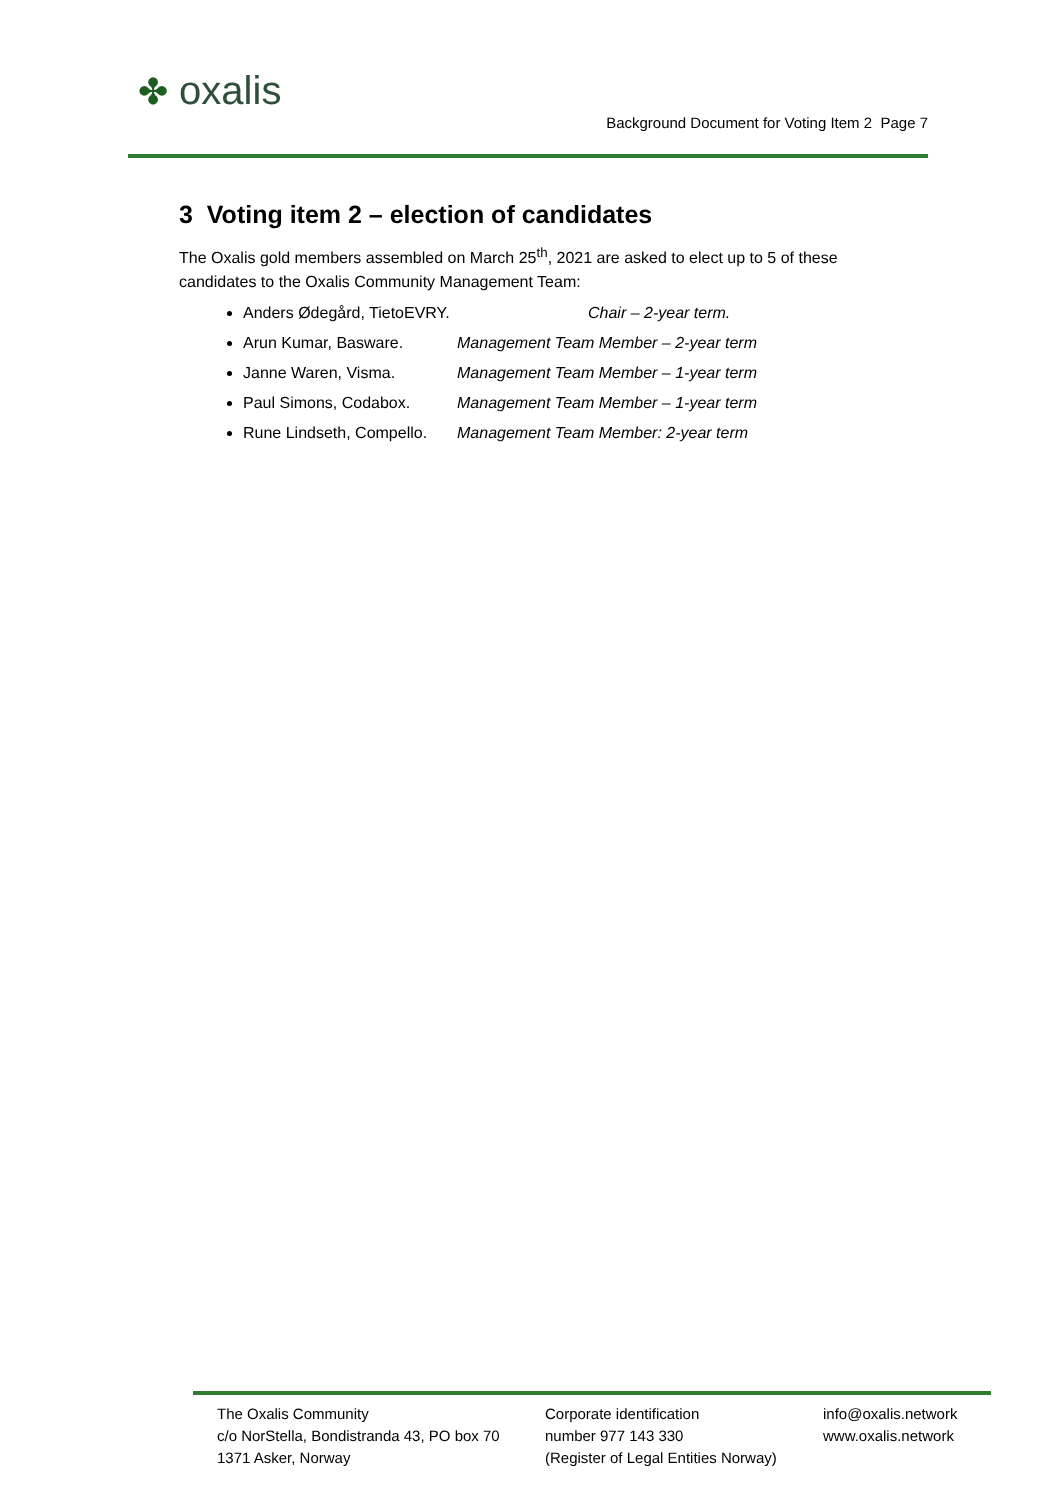✤ oxalis
Background Document for Voting Item 2 Page 7
3 Voting item 2 – election of candidates
The Oxalis gold members assembled on March 25<sup>th</sup>, 2021 are asked to elect up to 5 of these candidates to the Oxalis Community Management Team:
Anders Ødegård, TietoEVRY. Chair – 2-year term.
Arun Kumar, Basware. Management Team Member – 2-year term
Janne Waren, Visma. Management Team Member – 1-year term
Paul Simons, Codabox. Management Team Member – 1-year term
Rune Lindseth, Compello. Management Team Member: 2-year term
The Oxalis Community
c/o NorStella, Bondistranda 43, PO box 70
1371 Asker, Norway
Corporate identification
number 977 143 330
(Register of Legal Entities Norway)
info@oxalis.network
www.oxalis.network